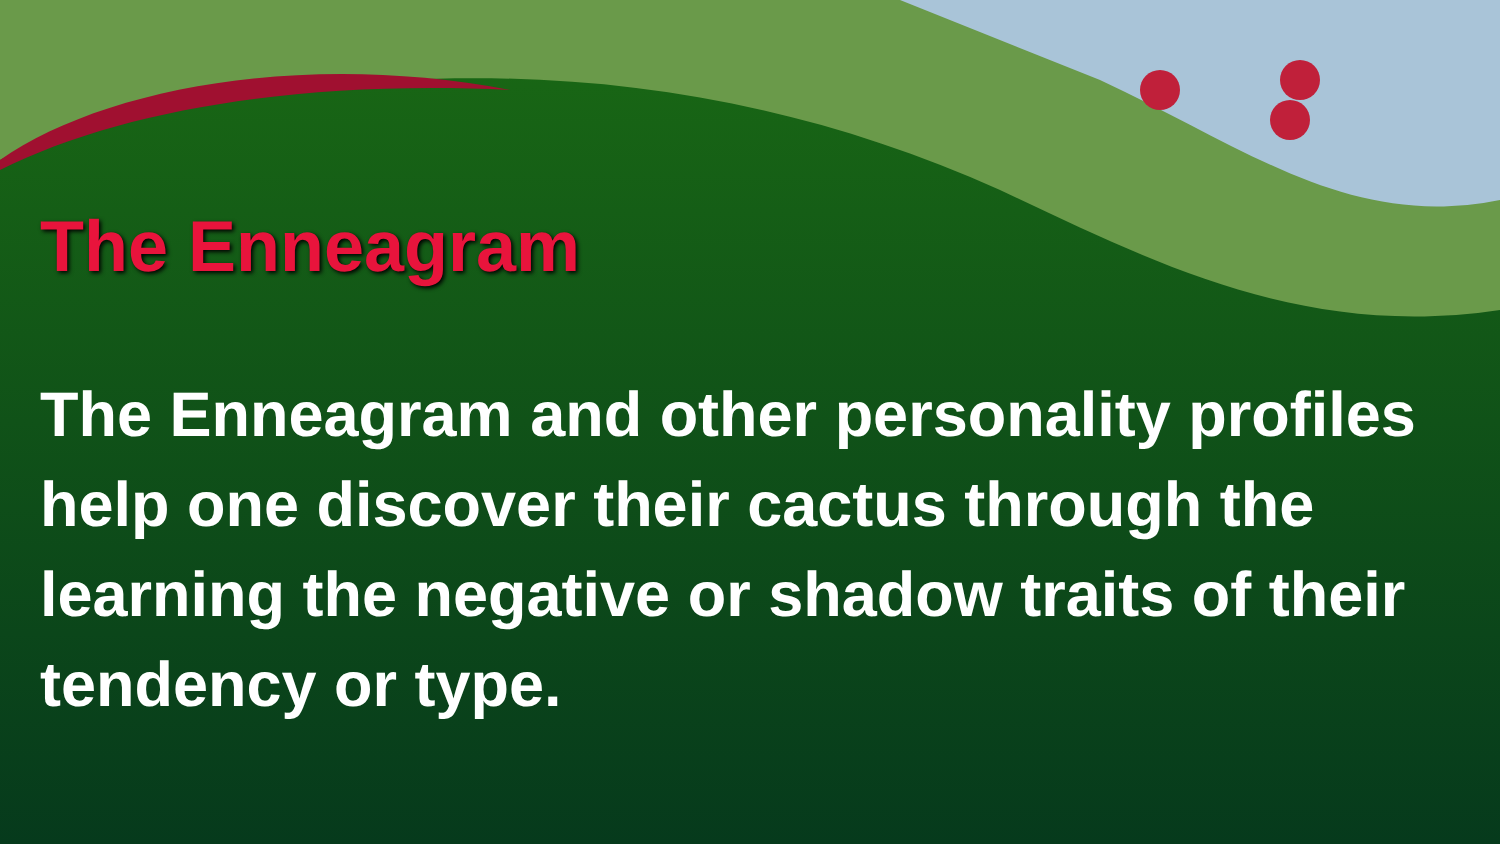The Enneagram
The Enneagram and other personality profiles help one discover their cactus through the learning the negative or shadow traits of their tendency or type.